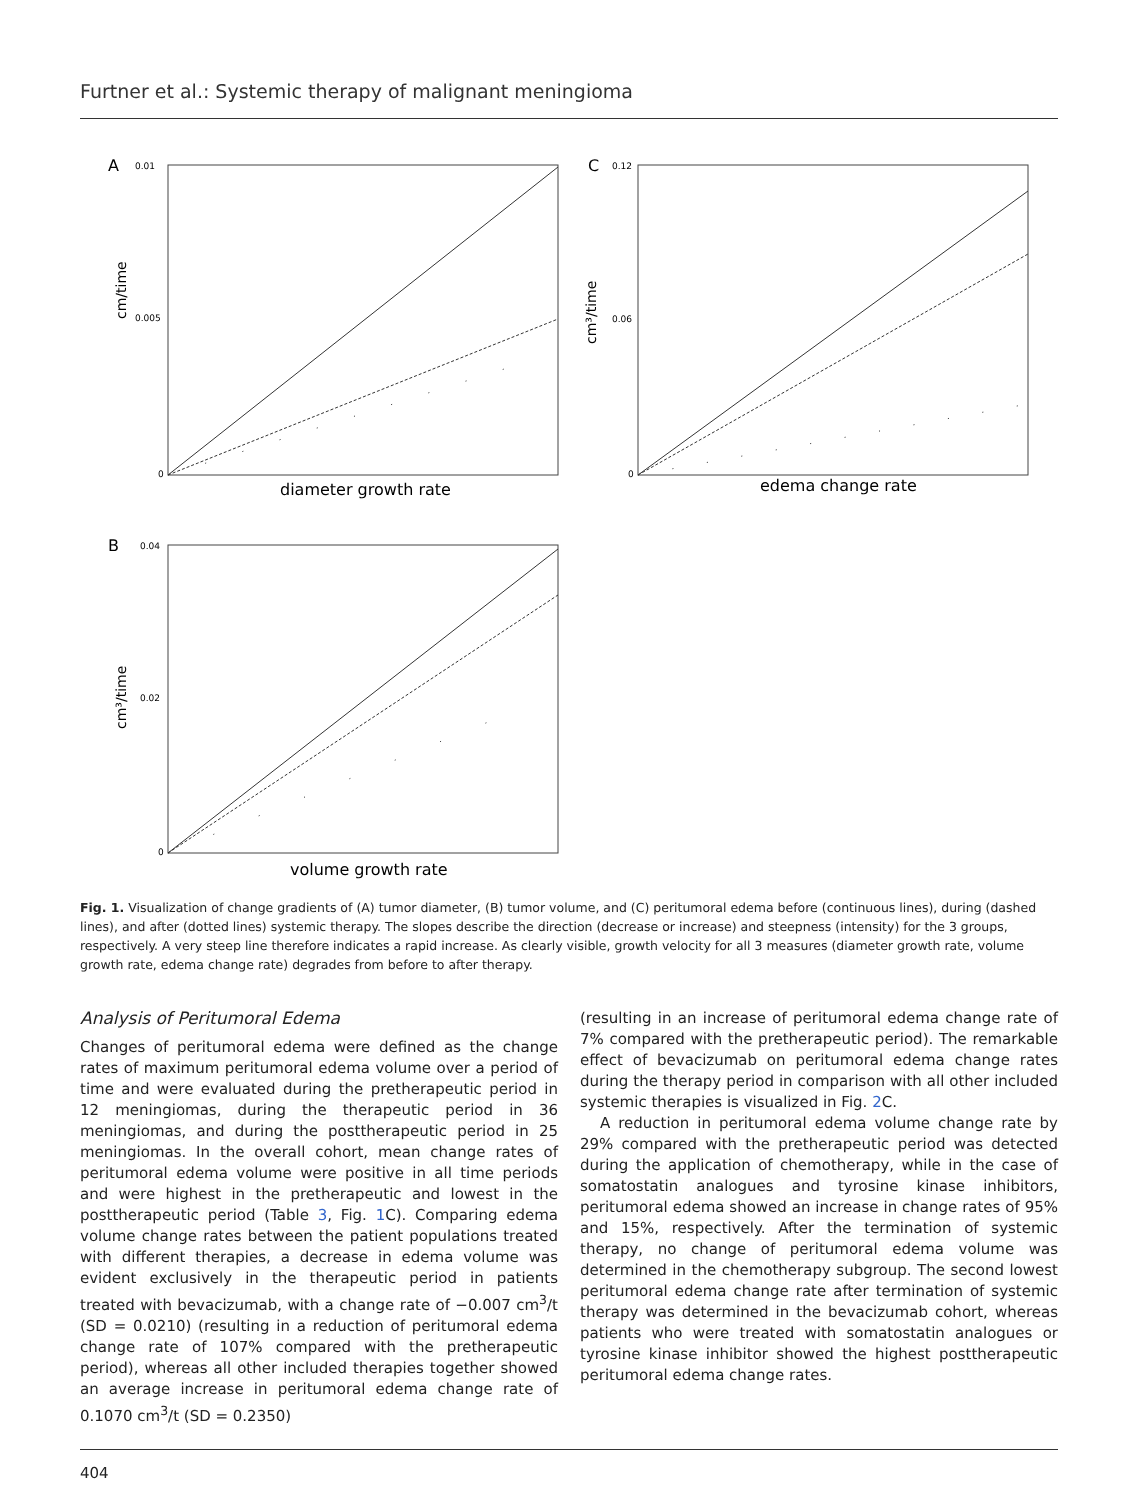Furtner et al.: Systemic therapy of malignant meningioma
A
0.01
0.005
0
cm/time
diameter growth rate
C
0.12
0.06
0
cm³/time
edema change rate
B
0.04
0.02
0
cm³/time
volume growth rate
Fig. 1. Visualization of change gradients of (A) tumor diameter, (B) tumor volume, and (C) peritumoral edema before (continuous lines), during (dashed lines), and after (dotted lines) systemic therapy. The slopes describe the direction (decrease or increase) and steepness (intensity) for the 3 groups, respectively. A very steep line therefore indicates a rapid increase. As clearly visible, growth velocity for all 3 measures (diameter growth rate, volume growth rate, edema change rate) degrades from before to after therapy.
Analysis of Peritumoral Edema
Changes of peritumoral edema were defined as the change rates of maximum peritumoral edema volume over a period of time and were evaluated during the pretherapeutic period in 12 meningiomas, during the therapeutic period in 36 meningiomas, and during the posttherapeutic period in 25 meningiomas. In the overall cohort, mean change rates of peritumoral edema volume were positive in all time periods and were highest in the pretherapeutic and lowest in the posttherapeutic period (Table 3, Fig. 1 C). Comparing edema volume change rates between the patient populations treated with different therapies, a decrease in edema volume was evident exclusively in the therapeutic period in patients treated with bevacizumab, with a change rate of −0.007 cm<sup>3</sup>/t (SD = 0.0210) (resulting in a reduction of peritumoral edema change rate of 107% compared with the pretherapeutic period), whereas all other included therapies together showed an average increase in peritumoral edema change rate of 0.1070 cm<sup>3</sup>/t (SD = 0.2350)
(resulting in an increase of peritumoral edema change rate of 7% compared with the pretherapeutic period). The remarkable effect of bevacizumab on peritumoral edema change rates during the therapy period in comparison with all other included systemic therapies is visualized in Fig. 2 C.
A reduction in peritumoral edema volume change rate by 29% compared with the pretherapeutic period was detected during the application of chemotherapy, while in the case of somatostatin analogues and tyrosine kinase inhibitors, peritumoral edema showed an increase in change rates of 95% and 15%, respectively. After the termination of systemic therapy, no change of peritumoral edema volume was determined in the chemotherapy subgroup. The second lowest peritumoral edema change rate after termination of systemic therapy was determined in the bevacizumab cohort, whereas patients who were treated with somatostatin analogues or tyrosine kinase inhibitor showed the highest posttherapeutic peritumoral edema change rates.
404